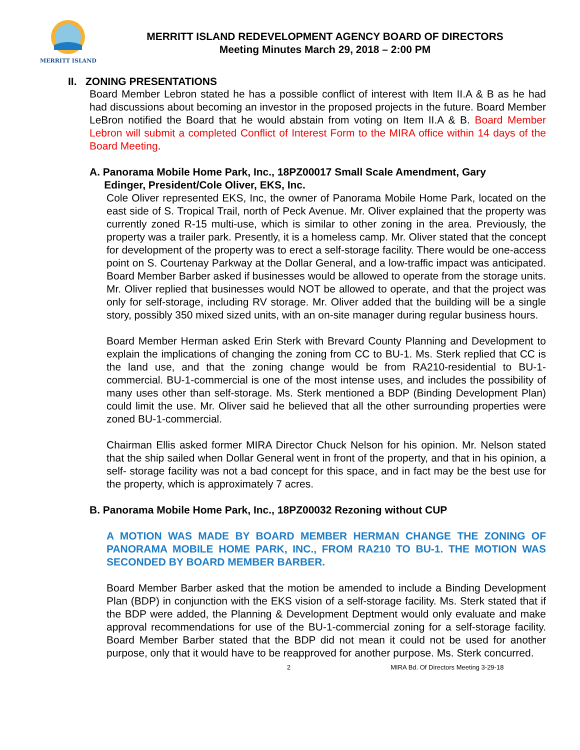MERRITT ISLAND
MERRITT ISLAND REDEVELOPMENT AGENCY BOARD OF DIRECTORS
Meeting Minutes March 29, 2018 – 2:00 PM
II. ZONING PRESENTATIONS
Board Member Lebron stated he has a possible conflict of interest with Item II.A & B as he had had discussions about becoming an investor in the proposed projects in the future. Board Member LeBron notified the Board that he would abstain from voting on Item II.A & B. Board Member Lebron will submit a completed Conflict of Interest Form to the MIRA office within 14 days of the Board Meeting.
A. Panorama Mobile Home Park, Inc., 18PZ00017 Small Scale Amendment, Gary
Edinger, President/Cole Oliver, EKS, Inc.
Cole Oliver represented EKS, Inc, the owner of Panorama Mobile Home Park, located on the east side of S. Tropical Trail, north of Peck Avenue. Mr. Oliver explained that the property was currently zoned R-15 multi-use, which is similar to other zoning in the area. Previously, the property was a trailer park. Presently, it is a homeless camp. Mr. Oliver stated that the concept for development of the property was to erect a self-storage facility. There would be one-access point on S. Courtenay Parkway at the Dollar General, and a low-traffic impact was anticipated. Board Member Barber asked if businesses would be allowed to operate from the storage units. Mr. Oliver replied that businesses would NOT be allowed to operate, and that the project was only for self-storage, including RV storage. Mr. Oliver added that the building will be a single story, possibly 350 mixed sized units, with an on-site manager during regular business hours.
Board Member Herman asked Erin Sterk with Brevard County Planning and Development to explain the implications of changing the zoning from CC to BU-1. Ms. Sterk replied that CC is the land use, and that the zoning change would be from RA210-residential to BU-1-commercial. BU-1-commercial is one of the most intense uses, and includes the possibility of many uses other than self-storage. Ms. Sterk mentioned a BDP (Binding Development Plan) could limit the use. Mr. Oliver said he believed that all the other surrounding properties were zoned BU-1-commercial.
Chairman Ellis asked former MIRA Director Chuck Nelson for his opinion. Mr. Nelson stated that the ship sailed when Dollar General went in front of the property, and that in his opinion, a self- storage facility was not a bad concept for this space, and in fact may be the best use for the property, which is approximately 7 acres.
B. Panorama Mobile Home Park, Inc., 18PZ00032 Rezoning without CUP
A MOTION WAS MADE BY BOARD MEMBER HERMAN CHANGE THE ZONING OF PANORAMA MOBILE HOME PARK, INC., FROM RA210 TO BU-1. THE MOTION WAS SECONDED BY BOARD MEMBER BARBER.
Board Member Barber asked that the motion be amended to include a Binding Development Plan (BDP) in conjunction with the EKS vision of a self-storage facility. Ms. Sterk stated that if the BDP were added, the Planning & Development Deptment would only evaluate and make approval recommendations for use of the BU-1-commercial zoning for a self-storage facility. Board Member Barber stated that the BDP did not mean it could not be used for another purpose, only that it would have to be reapproved for another purpose. Ms. Sterk concurred.
2 MIRA Bd. Of Directors Meeting 3-29-18